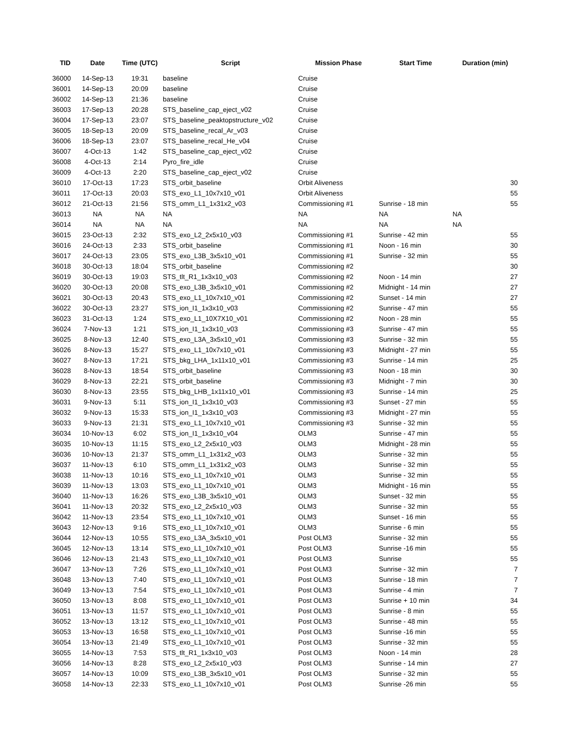| TID | Date | Time (UTC) | Script | Mission Phase | Start Time | Duration (min) |
| --- | --- | --- | --- | --- | --- | --- |
| 36000 | 14-Sep-13 | 19:31 | baseline | Cruise | | |
| 36001 | 14-Sep-13 | 20:09 | baseline | Cruise | | |
| 36002 | 14-Sep-13 | 21:36 | baseline | Cruise | | |
| 36003 | 17-Sep-13 | 20:28 | STS_baseline_cap_eject_v02 | Cruise | | |
| 36004 | 17-Sep-13 | 23:07 | STS_baseline_peaktopstructure_v02 | Cruise | | |
| 36005 | 18-Sep-13 | 20:09 | STS_baseline_recal_Ar_v03 | Cruise | | |
| 36006 | 18-Sep-13 | 23:07 | STS_baseline_recal_He_v04 | Cruise | | |
| 36007 | 4-Oct-13 | 1:42 | STS_baseline_cap_eject_v02 | Cruise | | |
| 36008 | 4-Oct-13 | 2:14 | Pyro_fire_idle | Cruise | | |
| 36009 | 4-Oct-13 | 2:20 | STS_baseline_cap_eject_v02 | Cruise | | |
| 36010 | 17-Oct-13 | 17:23 | STS_orbit_baseline | Orbit Aliveness | | 30 |
| 36011 | 17-Oct-13 | 20:03 | STS_exo_L1_10x7x10_v01 | Orbit Aliveness | | 55 |
| 36012 | 21-Oct-13 | 21:56 | STS_omm_L1_1x31x2_v03 | Commissioning #1 | Sunrise - 18 min | 55 |
| 36013 | NA | NA | NA | NA | NA | NA |
| 36014 | NA | NA | NA | NA | NA | NA |
| 36015 | 23-Oct-13 | 2:32 | STS_exo_L2_2x5x10_v03 | Commissioning #1 | Sunrise - 42 min | 55 |
| 36016 | 24-Oct-13 | 2:33 | STS_orbit_baseline | Commissioning #1 | Noon - 16 min | 30 |
| 36017 | 24-Oct-13 | 23:05 | STS_exo_L3B_3x5x10_v01 | Commissioning #1 | Sunrise - 32 min | 55 |
| 36018 | 30-Oct-13 | 18:04 | STS_orbit_baseline | Commissioning #2 | | 30 |
| 36019 | 30-Oct-13 | 19:03 | STS_tlt_R1_1x3x10_v03 | Commissioning #2 | Noon - 14 min | 27 |
| 36020 | 30-Oct-13 | 20:08 | STS_exo_L3B_3x5x10_v01 | Commissioning #2 | Midnight - 14 min | 27 |
| 36021 | 30-Oct-13 | 20:43 | STS_exo_L1_10x7x10_v01 | Commissioning #2 | Sunset - 14 min | 27 |
| 36022 | 30-Oct-13 | 23:27 | STS_ion_I1_1x3x10_v03 | Commissioning #2 | Sunrise - 47 min | 55 |
| 36023 | 31-Oct-13 | 1:24 | STS_exo_L1_10X7X10_v01 | Commissioning #2 | Noon - 28 min | 55 |
| 36024 | 7-Nov-13 | 1:21 | STS_ion_I1_1x3x10_v03 | Commissioning #3 | Sunrise - 47 min | 55 |
| 36025 | 8-Nov-13 | 12:40 | STS_exo_L3A_3x5x10_v01 | Commissioning #3 | Sunrise - 32 min | 55 |
| 36026 | 8-Nov-13 | 15:27 | STS_exo_L1_10x7x10_v01 | Commissioning #3 | Midnight - 27 min | 55 |
| 36027 | 8-Nov-13 | 17:21 | STS_bkg_LHA_1x11x10_v01 | Commissioning #3 | Sunrise - 14 min | 25 |
| 36028 | 8-Nov-13 | 18:54 | STS_orbit_baseline | Commissioning #3 | Noon - 18 min | 30 |
| 36029 | 8-Nov-13 | 22:21 | STS_orbit_baseline | Commissioning #3 | Midnight - 7 min | 30 |
| 36030 | 8-Nov-13 | 23:55 | STS_bkg_LHB_1x11x10_v01 | Commissioning #3 | Sunrise - 14 min | 25 |
| 36031 | 9-Nov-13 | 5:11 | STS_ion_I1_1x3x10_v03 | Commissioning #3 | Sunset - 27 min | 55 |
| 36032 | 9-Nov-13 | 15:33 | STS_ion_I1_1x3x10_v03 | Commissioning #3 | Midnight - 27 min | 55 |
| 36033 | 9-Nov-13 | 21:31 | STS_exo_L1_10x7x10_v01 | Commissioning #3 | Sunrise - 32 min | 55 |
| 36034 | 10-Nov-13 | 6:02 | STS_ion_I1_1x3x10_v04 | OLM3 | Sunrise - 47 min | 55 |
| 36035 | 10-Nov-13 | 11:15 | STS_exo_L2_2x5x10_v03 | OLM3 | Midnight - 28 min | 55 |
| 36036 | 10-Nov-13 | 21:37 | STS_omm_L1_1x31x2_v03 | OLM3 | Sunrise - 32 min | 55 |
| 36037 | 11-Nov-13 | 6:10 | STS_omm_L1_1x31x2_v03 | OLM3 | Sunrise - 32 min | 55 |
| 36038 | 11-Nov-13 | 10:16 | STS_exo_L1_10x7x10_v01 | OLM3 | Sunrise - 32 min | 55 |
| 36039 | 11-Nov-13 | 13:03 | STS_exo_L1_10x7x10_v01 | OLM3 | Midnight - 16 min | 55 |
| 36040 | 11-Nov-13 | 16:26 | STS_exo_L3B_3x5x10_v01 | OLM3 | Sunset - 32 min | 55 |
| 36041 | 11-Nov-13 | 20:32 | STS_exo_L2_2x5x10_v03 | OLM3 | Sunrise - 32 min | 55 |
| 36042 | 11-Nov-13 | 23:54 | STS_exo_L1_10x7x10_v01 | OLM3 | Sunset - 16 min | 55 |
| 36043 | 12-Nov-13 | 9:16 | STS_exo_L1_10x7x10_v01 | OLM3 | Sunrise - 6 min | 55 |
| 36044 | 12-Nov-13 | 10:55 | STS_exo_L3A_3x5x10_v01 | Post OLM3 | Sunrise - 32 min | 55 |
| 36045 | 12-Nov-13 | 13:14 | STS_exo_L1_10x7x10_v01 | Post OLM3 | Sunrise -16 min | 55 |
| 36046 | 12-Nov-13 | 21:43 | STS_exo_L1_10x7x10_v01 | Post OLM3 | Sunrise | 55 |
| 36047 | 13-Nov-13 | 7:26 | STS_exo_L1_10x7x10_v01 | Post OLM3 | Sunrise - 32 min | 7 |
| 36048 | 13-Nov-13 | 7:40 | STS_exo_L1_10x7x10_v01 | Post OLM3 | Sunrise - 18 min | 7 |
| 36049 | 13-Nov-13 | 7:54 | STS_exo_L1_10x7x10_v01 | Post OLM3 | Sunrise - 4 min | 7 |
| 36050 | 13-Nov-13 | 8:08 | STS_exo_L1_10x7x10_v01 | Post OLM3 | Sunrise + 10 min | 34 |
| 36051 | 13-Nov-13 | 11:57 | STS_exo_L1_10x7x10_v01 | Post OLM3 | Sunrise - 8 min | 55 |
| 36052 | 13-Nov-13 | 13:12 | STS_exo_L1_10x7x10_v01 | Post OLM3 | Sunrise - 48 min | 55 |
| 36053 | 13-Nov-13 | 16:58 | STS_exo_L1_10x7x10_v01 | Post OLM3 | Sunrise -16 min | 55 |
| 36054 | 13-Nov-13 | 21:49 | STS_exo_L1_10x7x10_v01 | Post OLM3 | Sunrise - 32 min | 55 |
| 36055 | 14-Nov-13 | 7:53 | STS_tlt_R1_1x3x10_v03 | Post OLM3 | Noon - 14 min | 28 |
| 36056 | 14-Nov-13 | 8:28 | STS_exo_L2_2x5x10_v03 | Post OLM3 | Sunrise - 14 min | 27 |
| 36057 | 14-Nov-13 | 10:09 | STS_exo_L3B_3x5x10_v01 | Post OLM3 | Sunrise - 32 min | 55 |
| 36058 | 14-Nov-13 | 22:33 | STS_exo_L1_10x7x10_v01 | Post OLM3 | Sunrise -26 min | 55 |